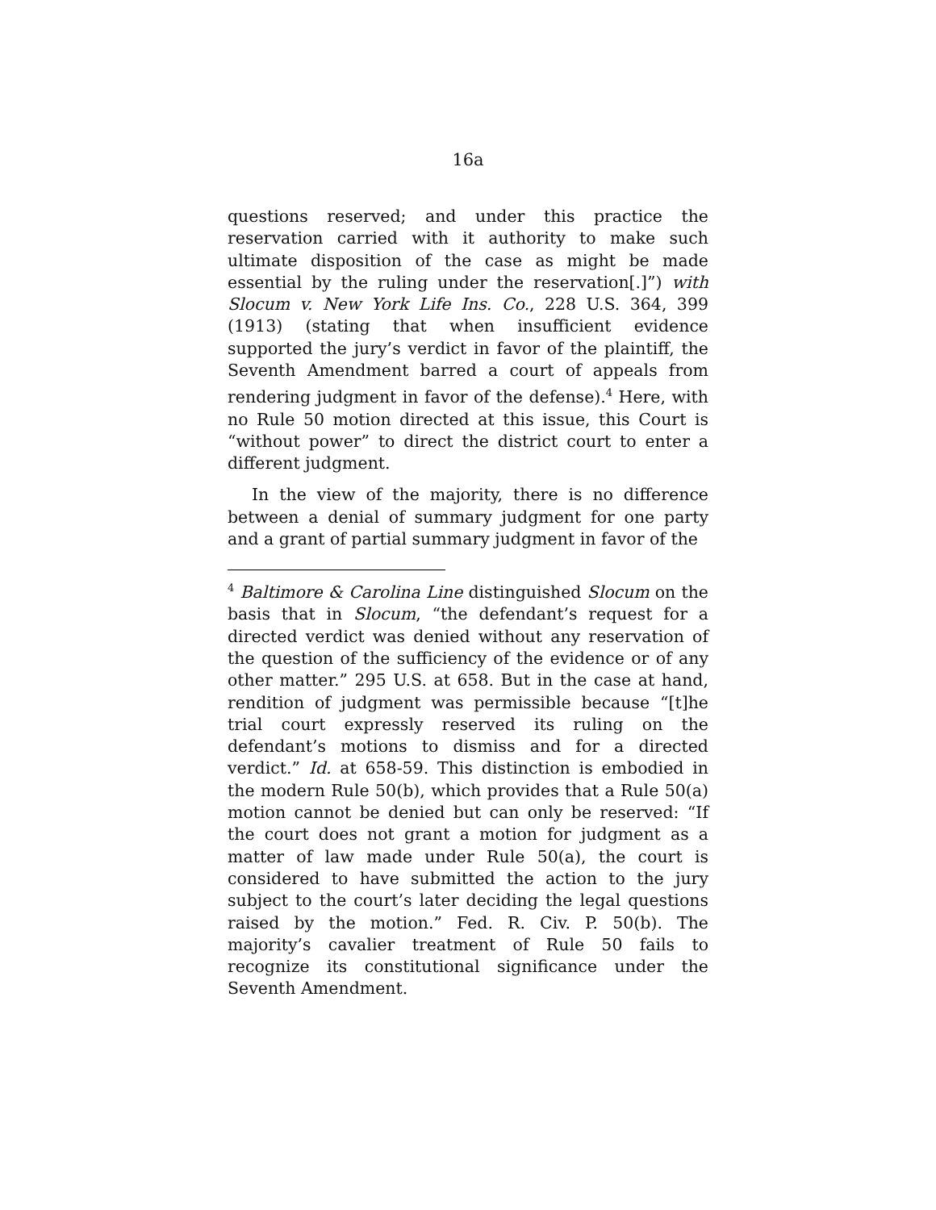16a
questions reserved; and under this practice the reservation carried with it authority to make such ultimate disposition of the case as might be made essential by the ruling under the reservation[.]”) with Slocum v. New York Life Ins. Co., 228 U.S. 364, 399 (1913) (stating that when insufficient evidence supported the jury’s verdict in favor of the plaintiff, the Seventh Amendment barred a court of appeals from rendering judgment in favor of the defense).<sup>4</sup> Here, with no Rule 50 motion directed at this issue, this Court is “without power” to direct the district court to enter a different judgment.
In the view of the majority, there is no difference between a denial of summary judgment for one party and a grant of partial summary judgment in favor of the
<sup>4</sup> Baltimore & Carolina Line distinguished Slocum on the basis that in Slocum, “the defendant’s request for a directed verdict was denied without any reservation of the question of the sufficiency of the evidence or of any other matter.” 295 U.S. at 658. But in the case at hand, rendition of judgment was permissible because “[t]he trial court expressly reserved its ruling on the defendant’s motions to dismiss and for a directed verdict.” Id. at 658-59. This distinction is embodied in the modern Rule 50(b), which provides that a Rule 50(a) motion cannot be denied but can only be reserved: “If the court does not grant a motion for judgment as a matter of law made under Rule 50(a), the court is considered to have submitted the action to the jury subject to the court’s later deciding the legal questions raised by the motion.” Fed. R. Civ. P. 50(b). The majority’s cavalier treatment of Rule 50 fails to recognize its constitutional significance under the Seventh Amendment.